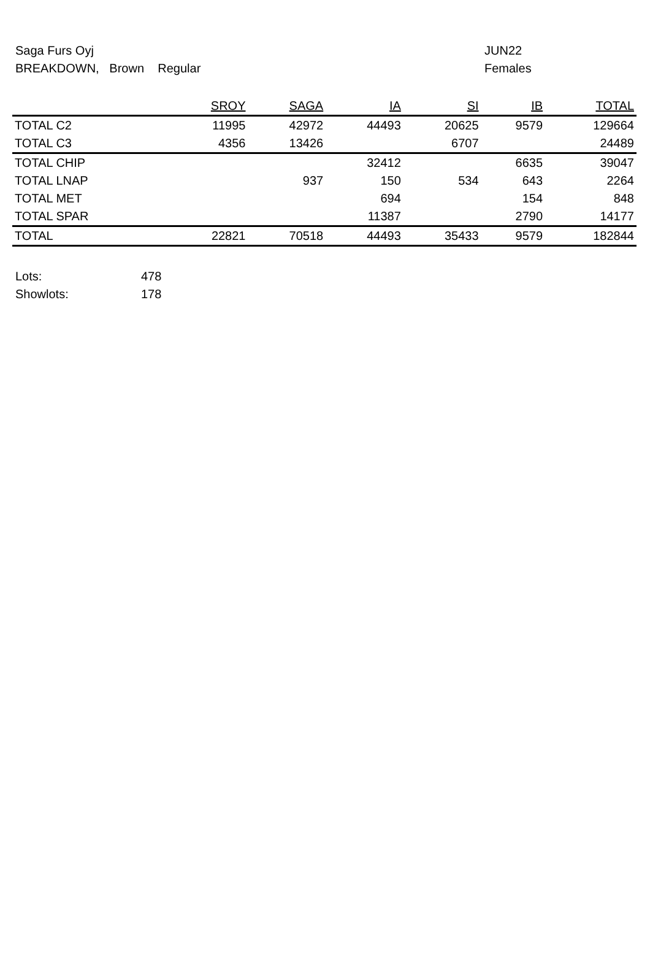Saga Furs Oyj
BREAKDOWN, Brown Regular
JUN22
Females
| | SROY | SAGA | IA | SI | IB | TOTAL |
| --- | --- | --- | --- | --- | --- | --- |
| TOTAL C2 | 11995 | 42972 | 44493 | 20625 | 9579 | 129664 |
| TOTAL C3 | 4356 | 13426 | | 6707 | | 24489 |
| TOTAL CHIP | | | 32412 | | 6635 | 39047 |
| TOTAL LNAP | | 937 | 150 | 534 | 643 | 2264 |
| TOTAL MET | | | 694 | | 154 | 848 |
| TOTAL SPAR | | | 11387 | | 2790 | 14177 |
| TOTAL | 22821 | 70518 | 44493 | 35433 | 9579 | 182844 |
Lots: 478
Showlots: 178